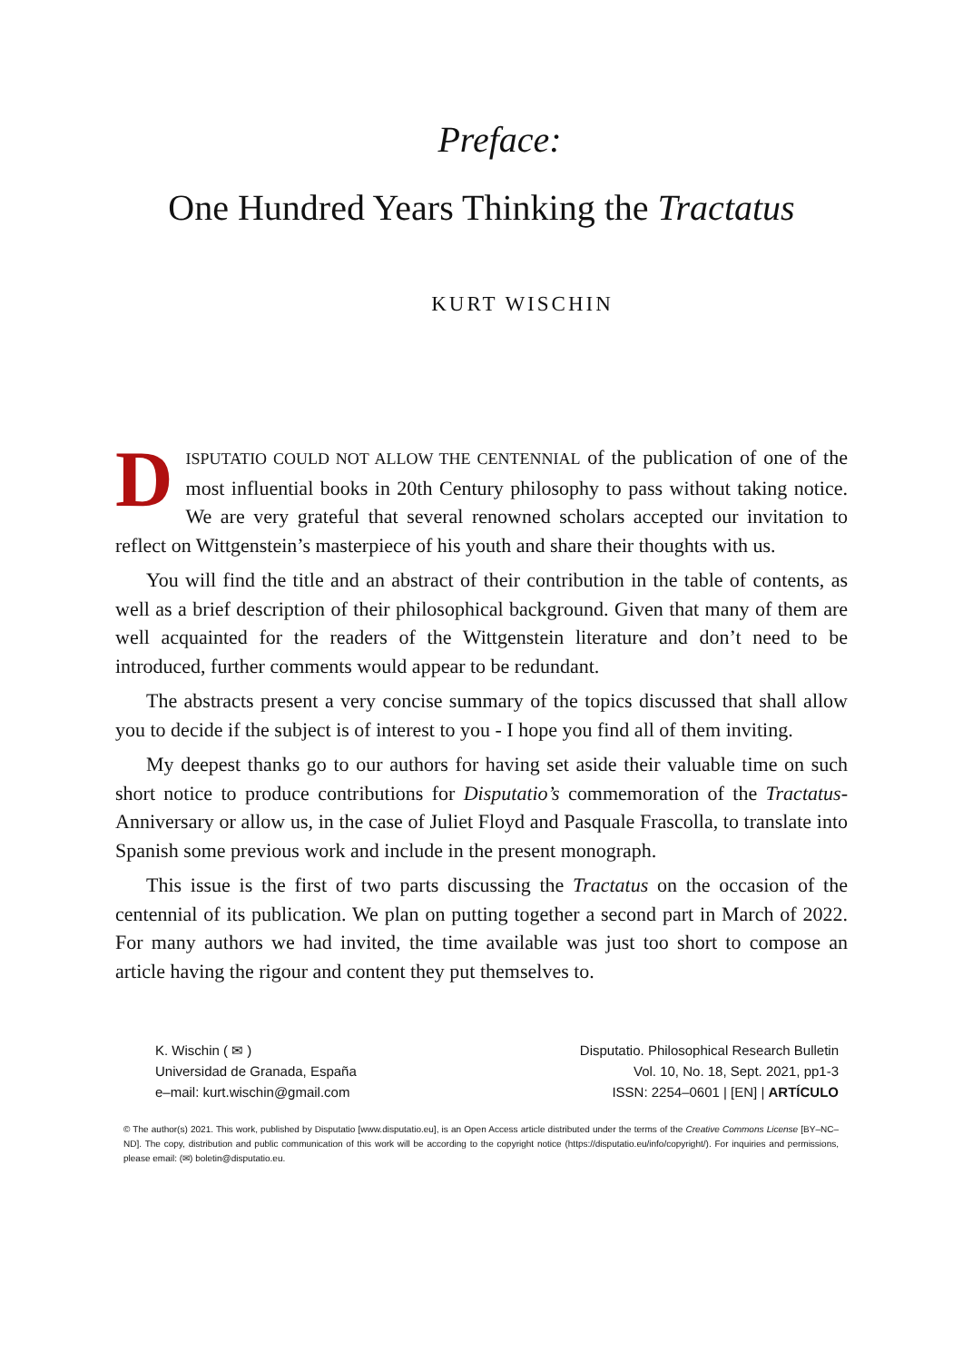Preface:
One Hundred Years Thinking the Tractatus
KURT WISCHIN
DISPUTATIO COULD NOT ALLOW THE CENTENNIAL of the publication of one of the most influential books in 20th Century philosophy to pass without taking notice. We are very grateful that several renowned scholars accepted our invitation to reflect on Wittgenstein’s masterpiece of his youth and share their thoughts with us.
You will find the title and an abstract of their contribution in the table of contents, as well as a brief description of their philosophical background. Given that many of them are well acquainted for the readers of the Wittgenstein literature and don’t need to be introduced, further comments would appear to be redundant.
The abstracts present a very concise summary of the topics discussed that shall allow you to decide if the subject is of interest to you - I hope you find all of them inviting.
My deepest thanks go to our authors for having set aside their valuable time on such short notice to produce contributions for Disputatio’s commemoration of the Tractatus-Anniversary or allow us, in the case of Juliet Floyd and Pasquale Frascolla, to translate into Spanish some previous work and include in the present monograph.
This issue is the first of two parts discussing the Tractatus on the occasion of the centennial of its publication. We plan on putting together a second part in March of 2022. For many authors we had invited, the time available was just too short to compose an article having the rigour and content they put themselves to.
K. Wischin ( ✉ )
Universidad de Granada, España
e–mail: kurt.wischin@gmail.com
Disputatio. Philosophical Research Bulletin
Vol. 10, No. 18, Sept. 2021, pp1-3
ISSN: 2254–0601 | [EN] | ARTÍCULO
© The author(s) 2021. This work, published by Disputatio [www.disputatio.eu], is an Open Access article distributed under the terms of the Creative Commons License [BY–NC–ND]. The copy, distribution and public communication of this work will be according to the copyright notice (https://disputatio.eu/info/copyright/). For inquiries and permissions, please email: (✉) boletin@disputatio.eu.